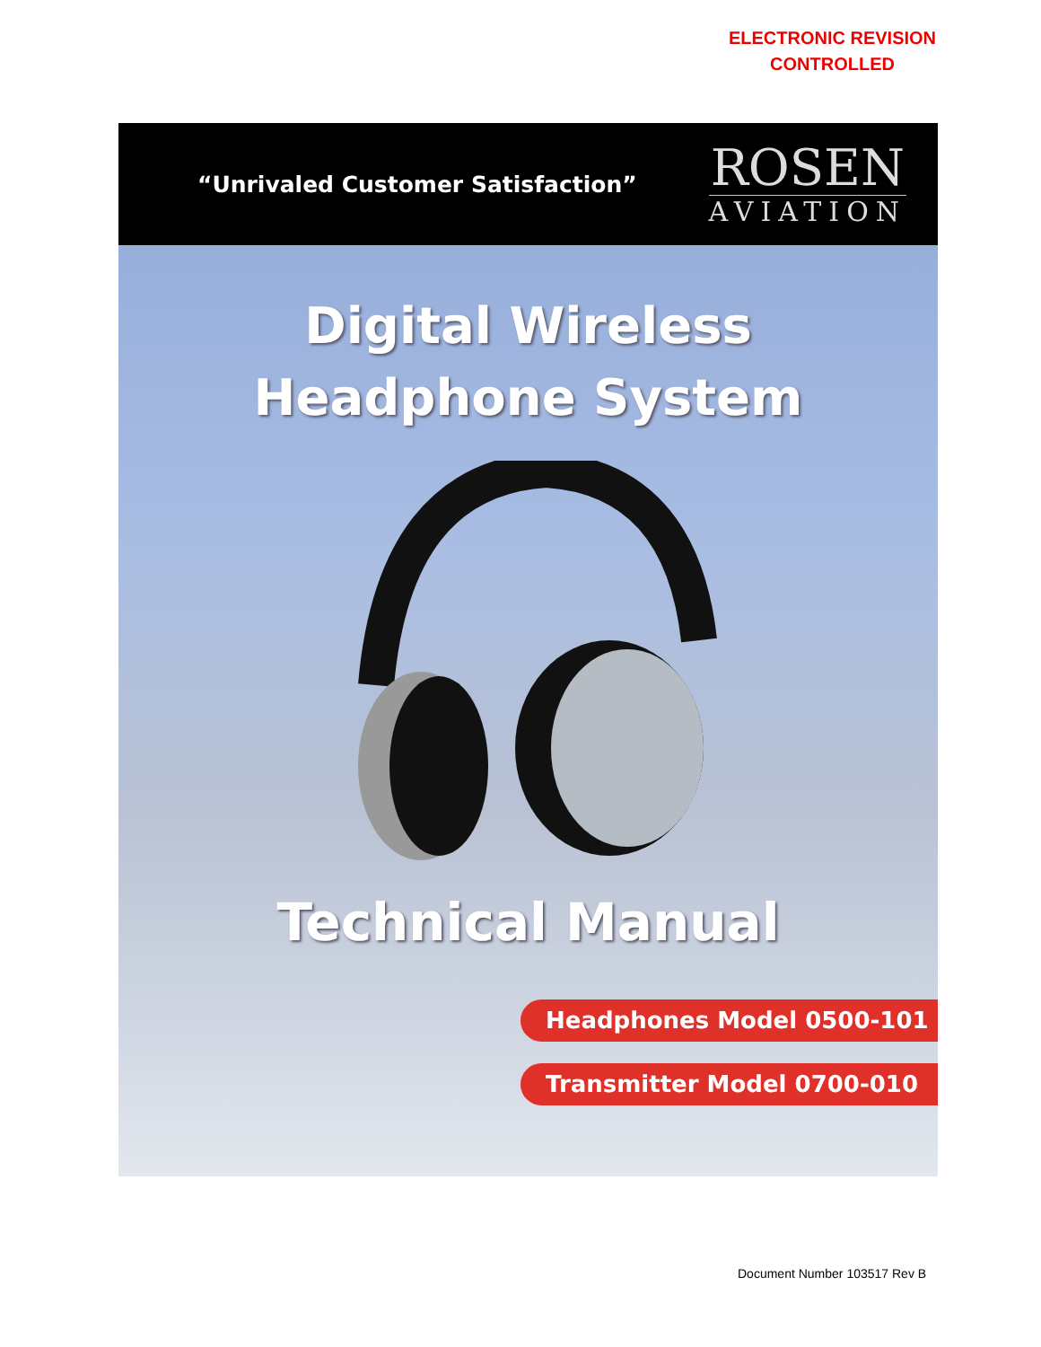ELECTRONIC REVISION
CONTROLLED
“Unrivaled Customer Satisfaction”
ROSEN
AVIATION
Digital Wireless
Headphone System
Technical Manual
Headphones Model 0500-101
Transmitter Model 0700-010
Document Number 103517 Rev B